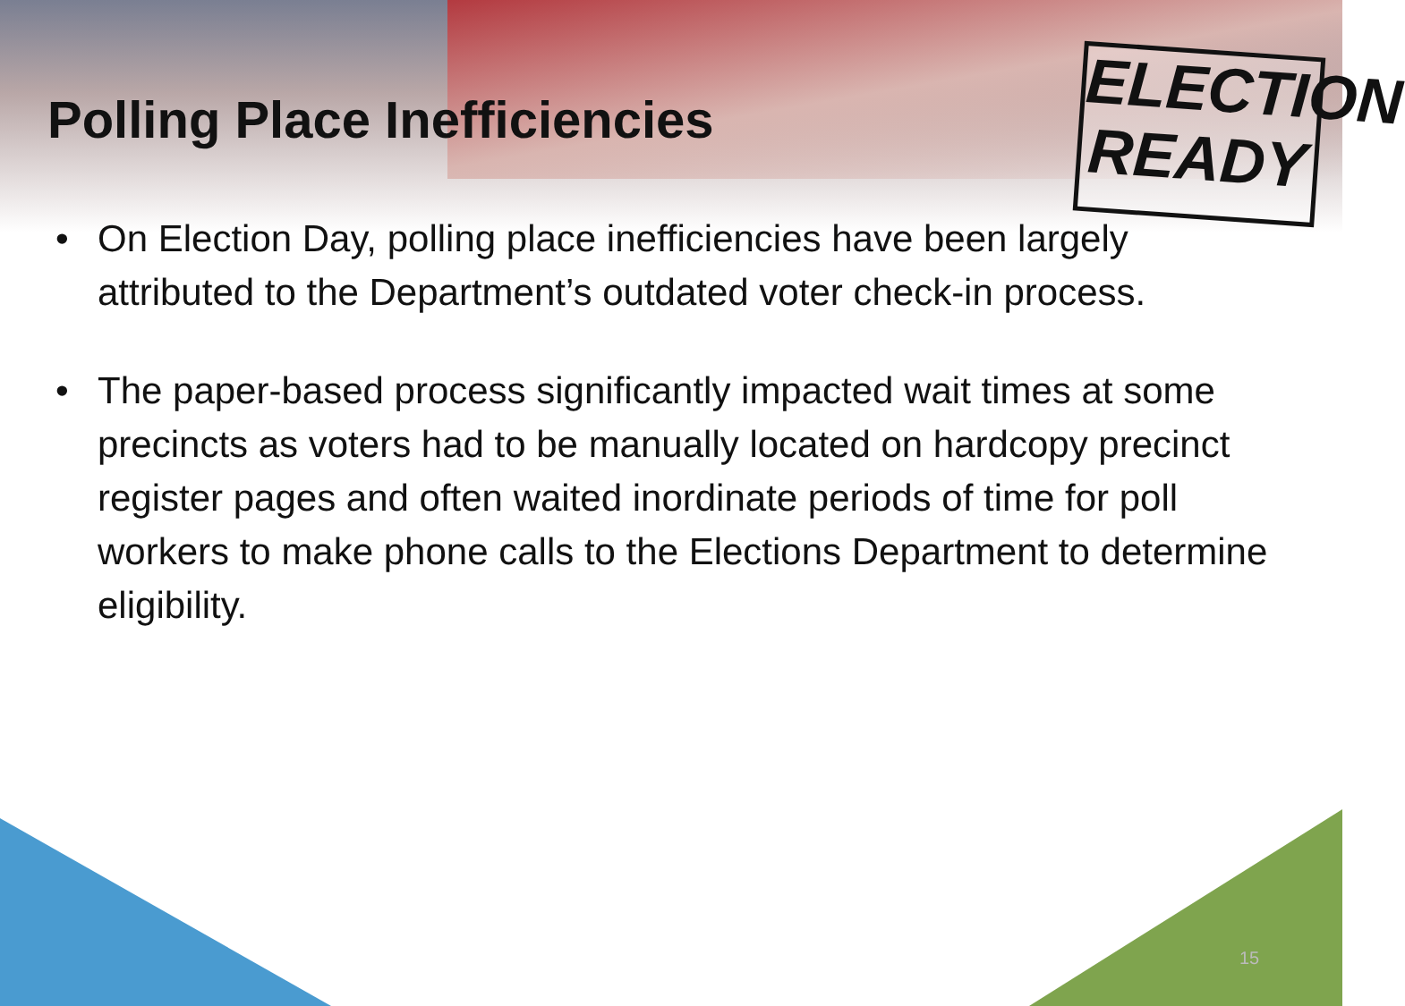ELECTION
READY
Polling Place Inefficiencies
• On Election Day, polling place inefficiencies have been largely attributed to the Department’s outdated voter check-in process.
• The paper-based process significantly impacted wait times at some precincts as voters had to be manually located on hardcopy precinct register pages and often waited inordinate periods of time for poll workers to make phone calls to the Elections Department to determine eligibility.
15